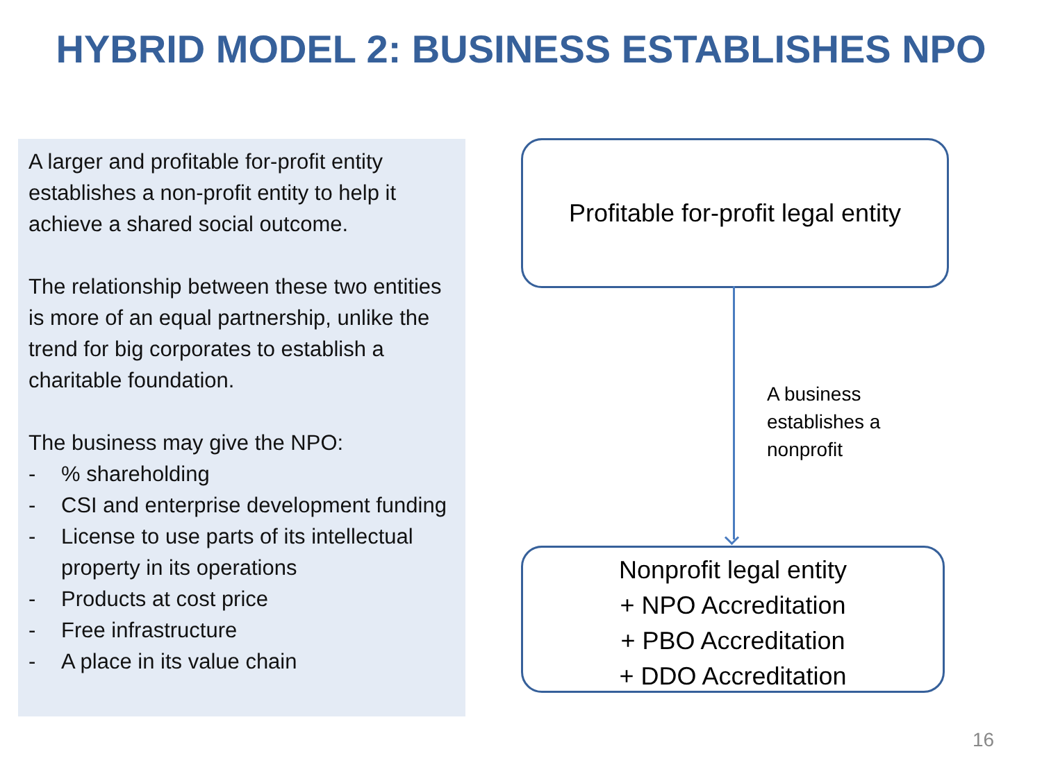HYBRID MODEL 2: BUSINESS ESTABLISHES NPO
A larger and profitable for-profit entity establishes a non-profit entity to help it achieve a shared social outcome.
The relationship between these two entities is more of an equal partnership, unlike the trend for big corporates to establish a charitable foundation.
The business may give the NPO:
-% shareholding
- CSI and enterprise development funding
- License to use parts of its intellectual property in its operations
- Products at cost price
- Free infrastructure
- A place in its value chain
Profitable for-profit legal entity
A business
establishes a
nonprofit
Nonprofit legal entity
+ NPO Accreditation
+ PBO Accreditation
+ DDO Accreditation
16